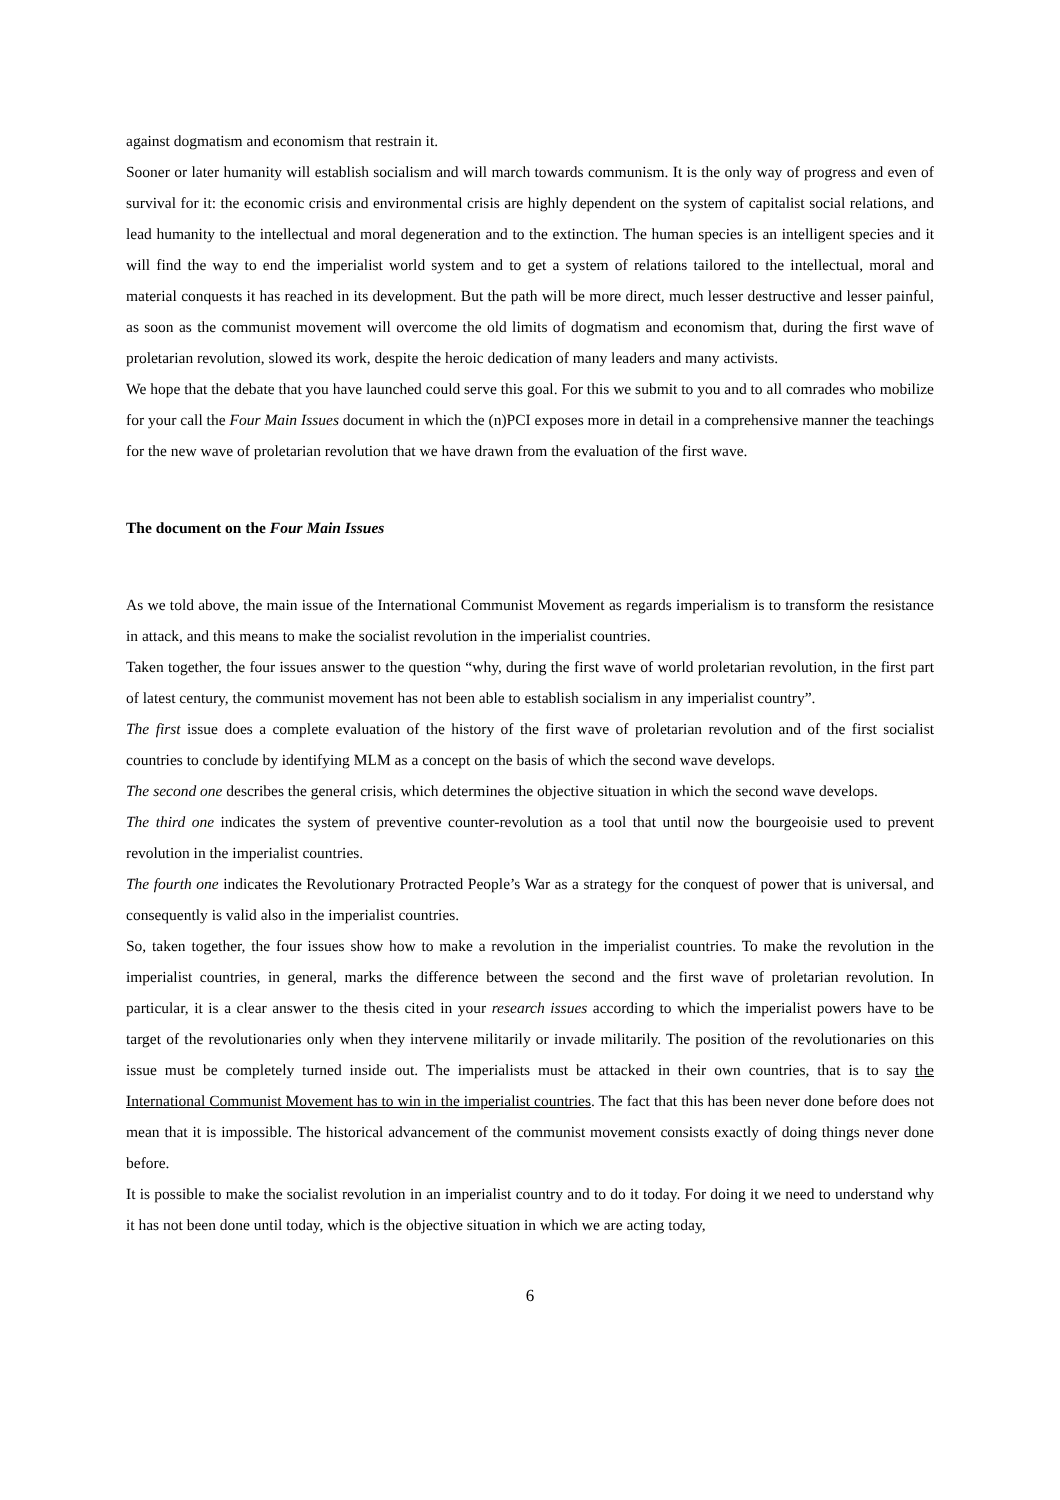against dogmatism and economism that restrain it.
Sooner or later humanity will establish socialism and will march towards communism. It is the only way of progress and even of survival for it: the economic crisis and environmental crisis are highly dependent on the system of capitalist social relations, and lead humanity to the intellectual and moral degeneration and to the extinction. The human species is an intelligent species and it will find the way to end the imperialist world system and to get a system of relations tailored to the intellectual, moral and material conquests it has reached in its development. But the path will be more direct, much lesser destructive and lesser painful, as soon as the communist movement will overcome the old limits of dogmatism and economism that, during the first wave of proletarian revolution, slowed its work, despite the heroic dedication of many leaders and many activists.
We hope that the debate that you have launched could serve this goal. For this we submit to you and to all comrades who mobilize for your call the Four Main Issues document in which the (n)PCI exposes more in detail in a comprehensive manner the teachings for the new wave of proletarian revolution that we have drawn from the evaluation of the first wave.
The document on the Four Main Issues
As we told above, the main issue of the International Communist Movement as regards imperialism is to transform the resistance in attack, and this means to make the socialist revolution in the imperialist countries.
Taken together, the four issues answer to the question “why, during the first wave of world proletarian revolution, in the first part of latest century, the communist movement has not been able to establish socialism in any imperialist country”.
The first issue does a complete evaluation of the history of the first wave of proletarian revolution and of the first socialist countries to conclude by identifying MLM as a concept on the basis of which the second wave develops.
The second one describes the general crisis, which determines the objective situation in which the second wave develops.
The third one indicates the system of preventive counter-revolution as a tool that until now the bourgeoisie used to prevent revolution in the imperialist countries.
The fourth one indicates the Revolutionary Protracted People’s War as a strategy for the conquest of power that is universal, and consequently is valid also in the imperialist countries.
So, taken together, the four issues show how to make a revolution in the imperialist countries. To make the revolution in the imperialist countries, in general, marks the difference between the second and the first wave of proletarian revolution. In particular, it is a clear answer to the thesis cited in your research issues according to which the imperialist powers have to be target of the revolutionaries only when they intervene militarily or invade militarily. The position of the revolutionaries on this issue must be completely turned inside out. The imperialists must be attacked in their own countries, that is to say the International Communist Movement has to win in the imperialist countries. The fact that this has been never done before does not mean that it is impossible. The historical advancement of the communist movement consists exactly of doing things never done before.
It is possible to make the socialist revolution in an imperialist country and to do it today. For doing it we need to understand why it has not been done until today, which is the objective situation in which we are acting today,
6